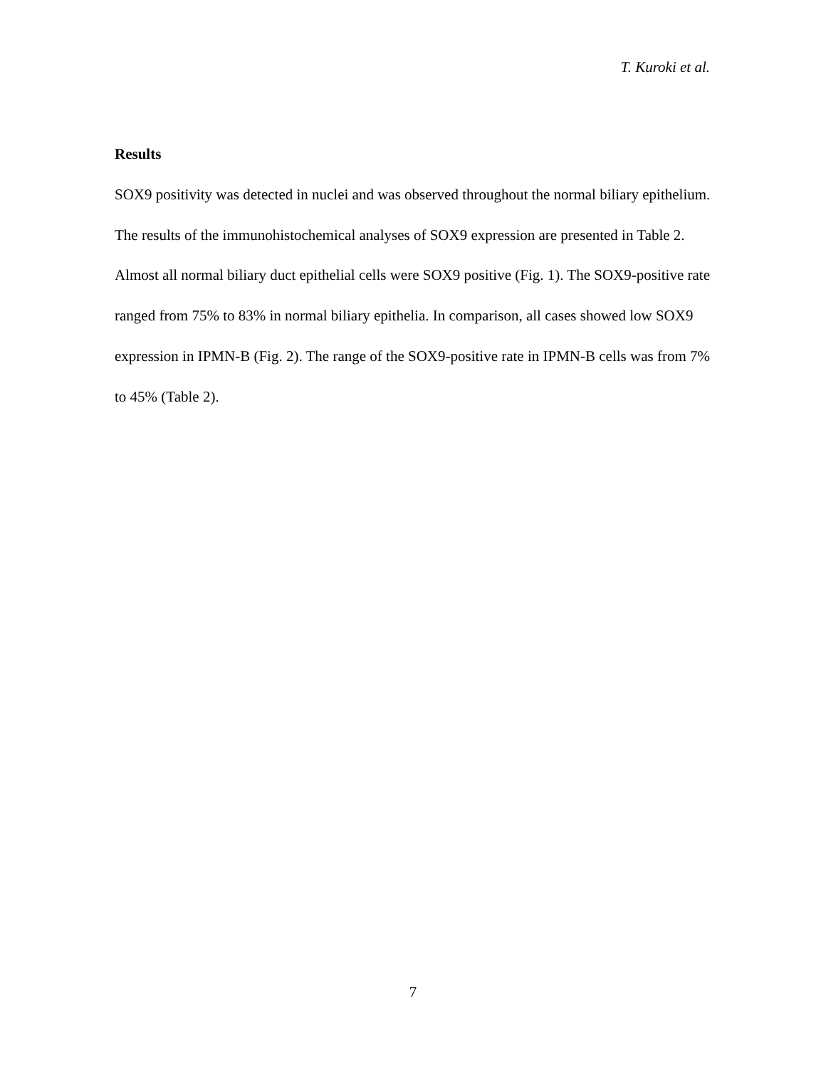T. Kuroki et al.
Results
SOX9 positivity was detected in nuclei and was observed throughout the normal biliary epithelium. The results of the immunohistochemical analyses of SOX9 expression are presented in Table 2. Almost all normal biliary duct epithelial cells were SOX9 positive (Fig. 1). The SOX9-positive rate ranged from 75% to 83% in normal biliary epithelia. In comparison, all cases showed low SOX9 expression in IPMN-B (Fig. 2). The range of the SOX9-positive rate in IPMN-B cells was from 7% to 45% (Table 2).
7